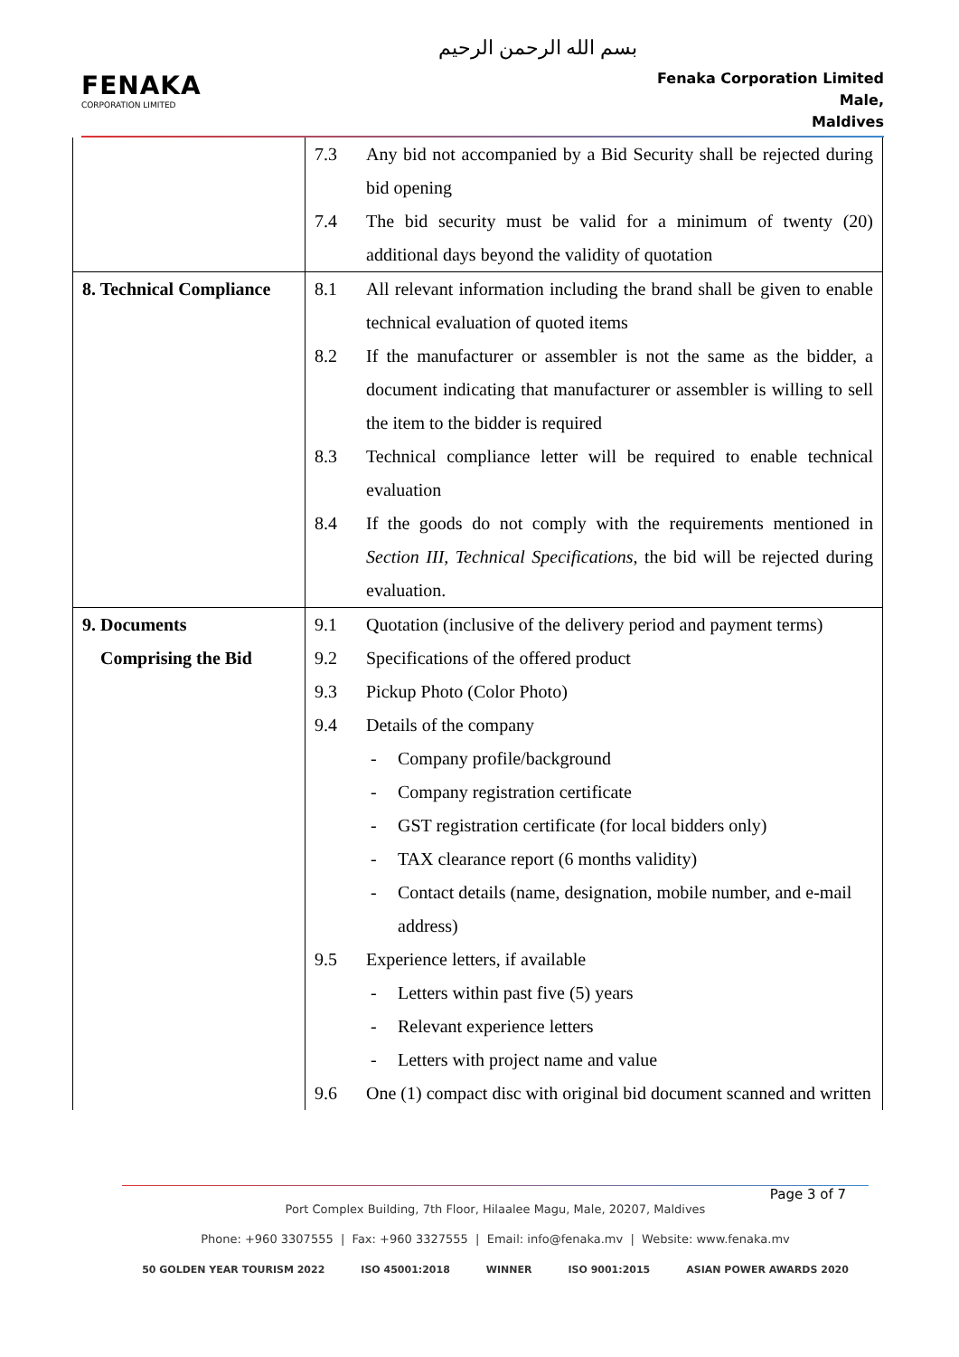بسم الله الرحمن الرحيم
FENAKA
CORPORATION LIMITED
Fenaka Corporation Limited
Male,
Maldives
| | 7.3 Any bid not accompanied by a Bid Security shall be rejected during bid opening 7.4 The bid security must be valid for a minimum of twenty (20) additional days beyond the validity of quotation |
| 8. Technical Compliance | 8.1 All relevant information including the brand shall be given to enable technical evaluation of quoted items 8.2 If the manufacturer or assembler is not the same as the bidder, a document indicating that manufacturer or assembler is willing to sell the item to the bidder is required 8.3 Technical compliance letter will be required to enable technical evaluation 8.4 If the goods do not comply with the requirements mentioned in Section III, Technical Specifications , the bid will be rejected during evaluation. |
| 9. Documents Comprising the Bid | 9.1 Quotation (inclusive of the delivery period and payment terms) 9.2 Specifications of the offered product 9.3 Pickup Photo (Color Photo) 9.4 Details of the company - Company profile/background - Company registration certificate - GST registration certificate (for local bidders only) - TAX clearance report (6 months validity) - Contact details (name, designation, mobile number, and e-mail address) 9.5 Experience letters, if available - Letters within past five (5) years - Relevant experience letters - Letters with project name and value 9.6 One (1) compact disc with original bid document scanned and written |
Page 3 of 7
Port Complex Building, 7th Floor, Hilaalee Magu, Male, 20207, Maldives
Phone: +960 3307555 | Fax: +960 3327555 | Email: info@fenaka.mv | Website: www.fenaka.mv
50 GOLDEN YEAR TOURISM 2022 ISO 45001:2018 WINNER ISO 9001:2015 ASIAN POWER AWARDS 2020